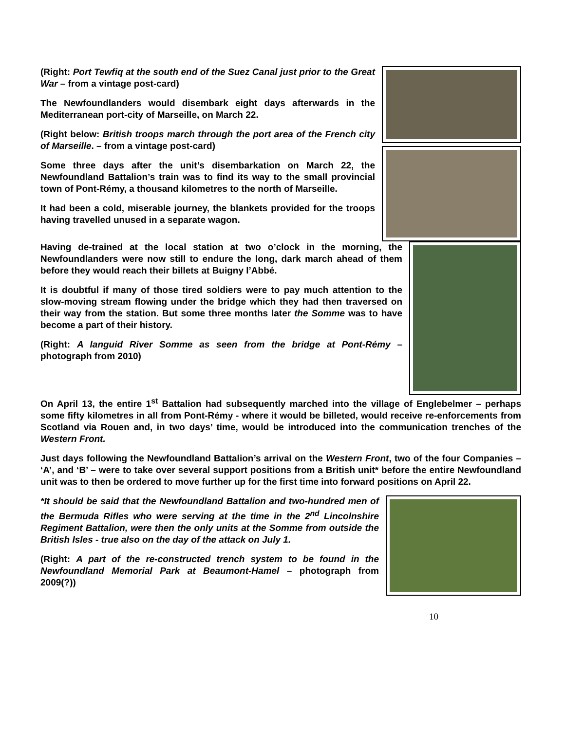(Right: Port Tewfiq at the south end of the Suez Canal just prior to the Great War – from a vintage post-card)
The Newfoundlanders would disembark eight days afterwards in the Mediterranean port-city of Marseille, on March 22.
(Right below: British troops march through the port area of the French city of Marseille. – from a vintage post-card)
Some three days after the unit’s disembarkation on March 22, the Newfoundland Battalion’s train was to find its way to the small provincial town of Pont-Rémy, a thousand kilometres to the north of Marseille.
It had been a cold, miserable journey, the blankets provided for the troops having travelled unused in a separate wagon.
Having de-trained at the local station at two o’clock in the morning, the Newfoundlanders were now still to endure the long, dark march ahead of them before they would reach their billets at Buigny l’Abbé.
It is doubtful if many of those tired soldiers were to pay much attention to the slow-moving stream flowing under the bridge which they had then traversed on their way from the station. But some three months later the Somme was to have become a part of their history.
(Right: A languid River Somme as seen from the bridge at Pont-Rémy – photograph from 2010)
On April 13, the entire 1<sup>st</sup> Battalion had subsequently marched into the village of Englebelmer – perhaps some fifty kilometres in all from Pont-Rémy - where it would be billeted, would receive re-enforcements from Scotland via Rouen and, in two days’ time, would be introduced into the communication trenches of the Western Front.
Just days following the Newfoundland Battalion’s arrival on the Western Front, two of the four Companies – ‘A’, and ‘B’ – were to take over several support positions from a British unit* before the entire Newfoundland unit was to then be ordered to move further up for the first time into forward positions on April 22.
*It should be said that the Newfoundland Battalion and two-hundred men of the Bermuda Rifles who were serving at the time in the 2<sup>nd</sup> Lincolnshire Regiment Battalion, were then the only units at the Somme from outside the British Isles - true also on the day of the attack on July 1.
(Right: A part of the re-constructed trench system to be found in the Newfoundland Memorial Park at Beaumont-Hamel – photograph from 2009(?))
10